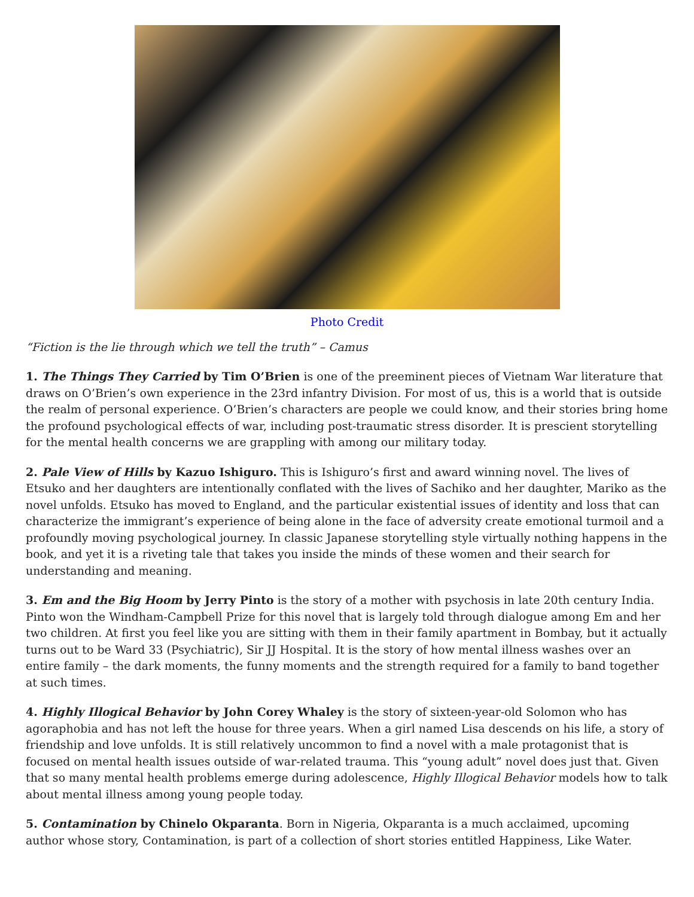Photo Credit
“Fiction is the lie through which we tell the truth” – Camus
1. The Things They Carried by Tim O’Brien is one of the preeminent pieces of Vietnam War literature that draws on O’Brien’s own experience in the 23rd infantry Division. For most of us, this is a world that is outside the realm of personal experience. O’Brien’s characters are people we could know, and their stories bring home the profound psychological effects of war, including post-traumatic stress disorder. It is prescient storytelling for the mental health concerns we are grappling with among our military today.
2. Pale View of Hills by Kazuo Ishiguro. This is Ishiguro’s first and award winning novel. The lives of Etsuko and her daughters are intentionally conflated with the lives of Sachiko and her daughter, Mariko as the novel unfolds. Etsuko has moved to England, and the particular existential issues of identity and loss that can characterize the immigrant’s experience of being alone in the face of adversity create emotional turmoil and a profoundly moving psychological journey. In classic Japanese storytelling style virtually nothing happens in the book, and yet it is a riveting tale that takes you inside the minds of these women and their search for understanding and meaning.
3. Em and the Big Hoom by Jerry Pinto is the story of a mother with psychosis in late 20th century India. Pinto won the Windham-Campbell Prize for this novel that is largely told through dialogue among Em and her two children. At first you feel like you are sitting with them in their family apartment in Bombay, but it actually turns out to be Ward 33 (Psychiatric), Sir JJ Hospital. It is the story of how mental illness washes over an entire family – the dark moments, the funny moments and the strength required for a family to band together at such times.
4. Highly Illogical Behavior by John Corey Whaley is the story of sixteen-year-old Solomon who has agoraphobia and has not left the house for three years. When a girl named Lisa descends on his life, a story of friendship and love unfolds. It is still relatively uncommon to find a novel with a male protagonist that is focused on mental health issues outside of war-related trauma. This “young adult” novel does just that. Given that so many mental health problems emerge during adolescence, Highly Illogical Behavior models how to talk about mental illness among young people today.
5. Contamination by Chinelo Okparanta. Born in Nigeria, Okparanta is a much acclaimed, upcoming author whose story, Contamination, is part of a collection of short stories entitled Happiness, Like Water.